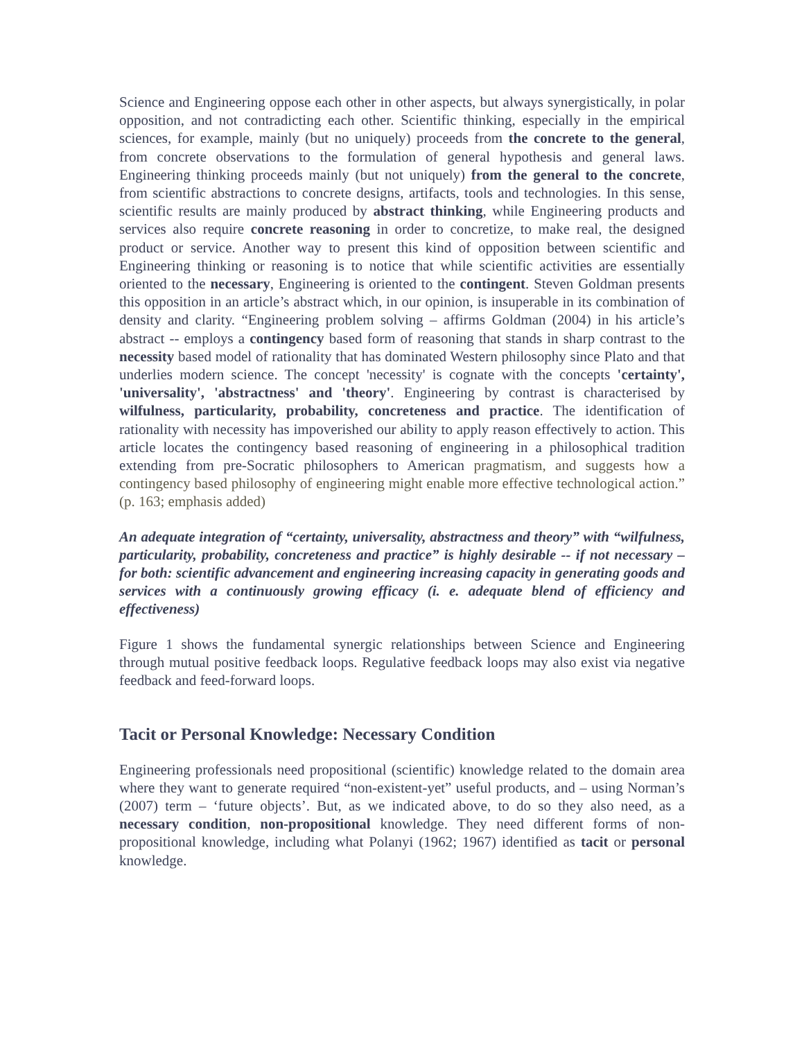Science and Engineering oppose each other in other aspects, but always synergistically, in polar opposition, and not contradicting each other. Scientific thinking, especially in the empirical sciences, for example, mainly (but no uniquely) proceeds from the concrete to the general, from concrete observations to the formulation of general hypothesis and general laws. Engineering thinking proceeds mainly (but not uniquely) from the general to the concrete, from scientific abstractions to concrete designs, artifacts, tools and technologies. In this sense, scientific results are mainly produced by abstract thinking, while Engineering products and services also require concrete reasoning in order to concretize, to make real, the designed product or service. Another way to present this kind of opposition between scientific and Engineering thinking or reasoning is to notice that while scientific activities are essentially oriented to the necessary, Engineering is oriented to the contingent. Steven Goldman presents this opposition in an article’s abstract which, in our opinion, is insuperable in its combination of density and clarity. “Engineering problem solving – affirms Goldman (2004) in his article’s abstract -- employs a contingency based form of reasoning that stands in sharp contrast to the necessity based model of rationality that has dominated Western philosophy since Plato and that underlies modern science. The concept 'necessity' is cognate with the concepts 'certainty', 'universality', 'abstractness' and 'theory'. Engineering by contrast is characterised by wilfulness, particularity, probability, concreteness and practice. The identification of rationality with necessity has impoverished our ability to apply reason effectively to action. This article locates the contingency based reasoning of engineering in a philosophical tradition extending from pre-Socratic philosophers to American pragmatism, and suggests how a contingency based philosophy of engineering might enable more effective technological action.” (p. 163; emphasis added)
An adequate integration of “certainty, universality, abstractness and theory” with “wilfulness, particularity, probability, concreteness and practice” is highly desirable -- if not necessary – for both: scientific advancement and engineering increasing capacity in generating goods and services with a continuously growing efficacy (i. e. adequate blend of efficiency and effectiveness)
Figure 1 shows the fundamental synergic relationships between Science and Engineering through mutual positive feedback loops. Regulative feedback loops may also exist via negative feedback and feed-forward loops.
Tacit or Personal Knowledge: Necessary Condition
Engineering professionals need propositional (scientific) knowledge related to the domain area where they want to generate required “non-existent-yet” useful products, and – using Norman’s (2007) term – ‘future objects’. But, as we indicated above, to do so they also need, as a necessary condition, non-propositional knowledge. They need different forms of non-propositional knowledge, including what Polanyi (1962; 1967) identified as tacit or personal knowledge.